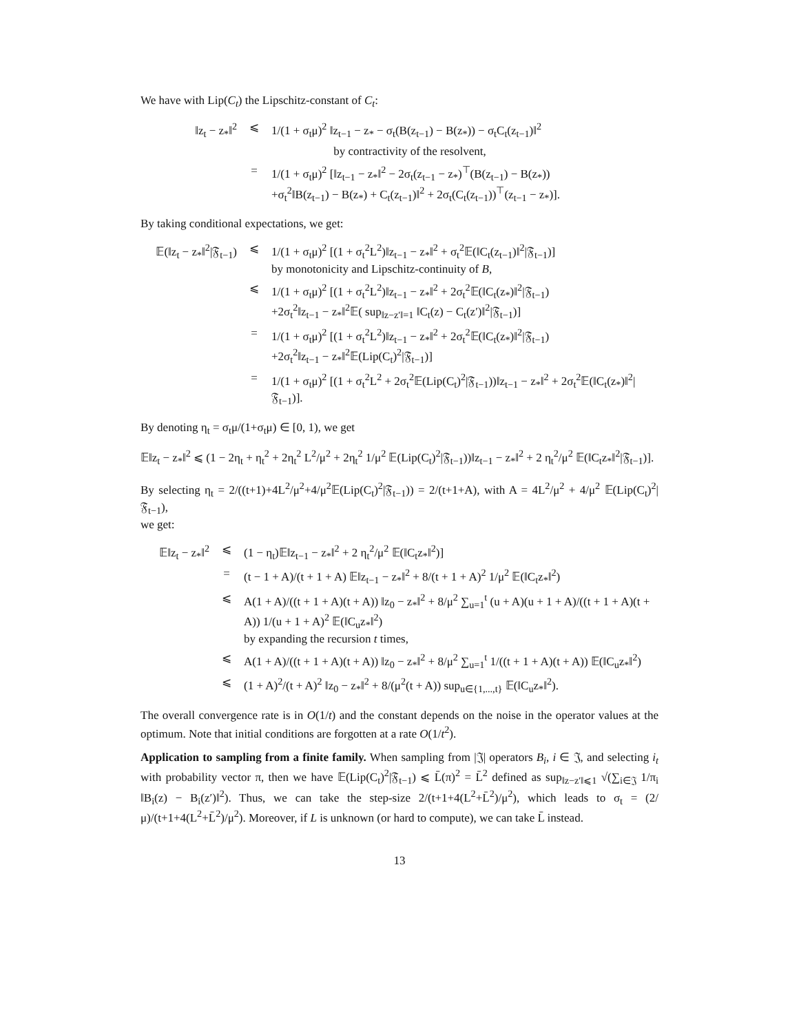We have with Lip(C<sub>t</sub>) the Lipschitz-constant of C<sub>t</sub>:
‖z<sub>t</sub> − z<sub>*</sub>‖<sup>2</sup> ⩽ 1/(1 + σ<sub>t</sub>μ)<sup>2</sup> ‖z<sub>t−1</sub> − z<sub>*</sub> − σ<sub>t</sub>(B(z<sub>t−1</sub>) − B(z<sub>*</sub>)) − σ<sub>t</sub>C<sub>t</sub>(z<sub>t−1</sub>)‖<sup>2</sup>
by contractivity of the resolvent,
= 1/(1 + σ<sub>t</sub>μ)<sup>2</sup> [‖z<sub>t−1</sub> − z<sub>*</sub>‖<sup>2</sup> − 2σ<sub>t</sub>(z<sub>t−1</sub> − z<sub>*</sub>)<sup>⊤</sup>(B(z<sub>t−1</sub>) − B(z<sub>*</sub>))
+σ<sub>t</sub><sup>2</sup>‖B(z<sub>t−1</sub>) − B(z<sub>*</sub>) + C<sub>t</sub>(z<sub>t−1</sub>)‖<sup>2</sup> + 2σ<sub>t</sub>(C<sub>t</sub>(z<sub>t−1</sub>))<sup>⊤</sup>(z<sub>t−1</sub> − z<sub>*</sub>)].
By taking conditional expectations, we get:
𝔼(‖z<sub>t</sub> − z<sub>*</sub>‖<sup>2</sup>|𝔉<sub>t−1</sub>) ⩽ 1/(1 + σ<sub>t</sub>μ)<sup>2</sup> [(1 + σ<sub>t</sub><sup>2</sup>L<sup>2</sup>)‖z<sub>t−1</sub> − z<sub>*</sub>‖<sup>2</sup> + σ<sub>t</sub><sup>2</sup>𝔼(‖C<sub>t</sub>(z<sub>t−1</sub>)‖<sup>2</sup>|𝔉<sub>t−1</sub>)]
by monotonicity and Lipschitz-continuity of B,
⩽ 1/(1 + σ<sub>t</sub>μ)<sup>2</sup> [(1 + σ<sub>t</sub><sup>2</sup>L<sup>2</sup>)‖z<sub>t−1</sub> − z<sub>*</sub>‖<sup>2</sup> + 2σ<sub>t</sub><sup>2</sup>𝔼(‖C<sub>t</sub>(z<sub>*</sub>)‖<sup>2</sup>|𝔉<sub>t−1</sub>)
+2σ<sub>t</sub><sup>2</sup>‖z<sub>t−1</sub> − z<sub>*</sub>‖<sup>2</sup>𝔼( sup<sub>‖z−z′‖=1</sub> ‖C<sub>t</sub>(z) − C<sub>t</sub>(z′)‖<sup>2</sup>|𝔉<sub>t−1</sub>)]
= 1/(1 + σ<sub>t</sub>μ)<sup>2</sup> [(1 + σ<sub>t</sub><sup>2</sup>L<sup>2</sup>)‖z<sub>t−1</sub> − z<sub>*</sub>‖<sup>2</sup> + 2σ<sub>t</sub><sup>2</sup>𝔼(‖C<sub>t</sub>(z<sub>*</sub>)‖<sup>2</sup>|𝔉<sub>t−1</sub>)
+2σ<sub>t</sub><sup>2</sup>‖z<sub>t−1</sub> − z<sub>*</sub>‖<sup>2</sup>𝔼(Lip(C<sub>t</sub>)<sup>2</sup>|𝔉<sub>t−1</sub>)]
= 1/(1 + σ<sub>t</sub>μ)<sup>2</sup> [(1 + σ<sub>t</sub><sup>2</sup>L<sup>2</sup> + 2σ<sub>t</sub><sup>2</sup>𝔼(Lip(C<sub>t</sub>)<sup>2</sup>|𝔉<sub>t−1</sub>))‖z<sub>t−1</sub> − z<sub>*</sub>‖<sup>2</sup> + 2σ<sub>t</sub><sup>2</sup>𝔼(‖C<sub>t</sub>(z<sub>*</sub>)‖<sup>2</sup>|𝔉<sub>t−1</sub>)].
By denoting η<sub>t</sub> = σ<sub>t</sub>μ/(1+σ<sub>t</sub>μ) ∈ [0, 1), we get
𝔼‖z<sub>t</sub> − z<sub>*</sub>‖<sup>2</sup> ⩽ (1 − 2η<sub>t</sub> + η<sub>t</sub><sup>2</sup> + 2η<sub>t</sub><sup>2</sup> L<sup>2</sup>/μ<sup>2</sup> + 2η<sub>t</sub><sup>2</sup> 1/μ<sup>2</sup> 𝔼(Lip(C<sub>t</sub>)<sup>2</sup>|𝔉<sub>t−1</sub>))‖z<sub>t−1</sub> − z<sub>*</sub>‖<sup>2</sup> + 2 η<sub>t</sub><sup>2</sup>/μ<sup>2</sup> 𝔼(‖C<sub>t</sub>z<sub>*</sub>‖<sup>2</sup>|𝔉<sub>t−1</sub>)].
By selecting η<sub>t</sub> = 2/((t+1)+4L<sup>2</sup>/μ<sup>2</sup>+4/μ<sup>2</sup>𝔼(Lip(C<sub>t</sub>)<sup>2</sup>|𝔉<sub>t−1</sub>)) = 2/(t+1+A), with A = 4L<sup>2</sup>/μ<sup>2</sup> + 4/μ<sup>2</sup> 𝔼(Lip(C<sub>t</sub>)<sup>2</sup>|𝔉<sub>t−1</sub>),
we get:
𝔼‖z<sub>t</sub> − z<sub>*</sub>‖<sup>2</sup> ⩽ (1 − η<sub>t</sub>)𝔼‖z<sub>t−1</sub> − z<sub>*</sub>‖<sup>2</sup> + 2 η<sub>t</sub><sup>2</sup>/μ<sup>2</sup> 𝔼(‖C<sub>t</sub>z<sub>*</sub>‖<sup>2</sup>)]
= (t − 1 + A)/(t + 1 + A) 𝔼‖z<sub>t−1</sub> − z<sub>*</sub>‖<sup>2</sup> + 8/(t + 1 + A)<sup>2</sup> 1/μ<sup>2</sup> 𝔼(‖C<sub>t</sub>z<sub>*</sub>‖<sup>2</sup>)
⩽ A(1 + A)/((t + 1 + A)(t + A)) ‖z<sub>0</sub> − z<sub>*</sub>‖<sup>2</sup> + 8/μ<sup>2</sup> ∑<sub>u=1</sub><sup>t</sup> (u + A)(u + 1 + A)/((t + 1 + A)(t + A)) 1/(u + 1 + A)<sup>2</sup> 𝔼(‖C<sub>u</sub>z<sub>*</sub>‖<sup>2</sup>)
by expanding the recursion t times,
⩽ A(1 + A)/((t + 1 + A)(t + A)) ‖z<sub>0</sub> − z<sub>*</sub>‖<sup>2</sup> + 8/μ<sup>2</sup> ∑<sub>u=1</sub><sup>t</sup> 1/((t + 1 + A)(t + A)) 𝔼(‖C<sub>u</sub>z<sub>*</sub>‖<sup>2</sup>)
⩽ (1 + A)<sup>2</sup>/(t + A)<sup>2</sup> ‖z<sub>0</sub> − z<sub>*</sub>‖<sup>2</sup> + 8/(μ<sup>2</sup>(t + A)) sup<sub>u∈{1,...,t}</sub> 𝔼(‖C<sub>u</sub>z<sub>*</sub>‖<sup>2</sup>).
The overall convergence rate is in O(1/t) and the constant depends on the noise in the operator values at the optimum. Note that initial conditions are forgotten at a rate O(1/t<sup>2</sup>).
Application to sampling from a finite family. When sampling from |𝔍| operators B<sub>i</sub>, i ∈ 𝔍, and selecting i<sub>t</sub> with probability vector π, then we have 𝔼(Lip(C<sub>t</sub>)<sup>2</sup>|𝔉<sub>t−1</sub>) ⩽ L̄(π)<sup>2</sup> = L̄<sup>2</sup> defined as sup<sub>‖z−z′‖⩽1</sub> √(∑<sub>i∈𝔍</sub> 1/π<sub>i</sub> ‖B<sub>i</sub>(z) − B<sub>i</sub>(z′)‖<sup>2</sup>). Thus, we can take the step-size 2/(t+1+4(L<sup>2</sup>+L̄<sup>2</sup>)/μ<sup>2</sup>), which leads to σ<sub>t</sub> = (2/μ)/(t+1+4(L<sup>2</sup>+L̄<sup>2</sup>)/μ<sup>2</sup>). Moreover, if L is unknown (or hard to compute), we can take L̄ instead.
13